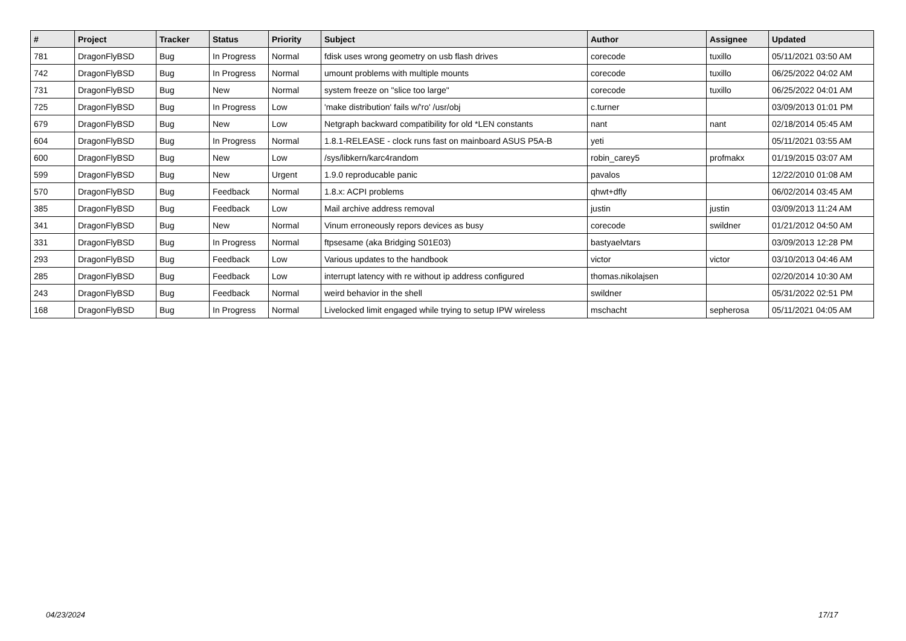| # | Project | Tracker | Status | Priority | Subject | Author | Assignee | Updated |
| --- | --- | --- | --- | --- | --- | --- | --- | --- |
| 781 | DragonFlyBSD | Bug | In Progress | Normal | fdisk uses wrong geometry on usb flash drives | corecode | tuxillo | 05/11/2021 03:50 AM |
| 742 | DragonFlyBSD | Bug | In Progress | Normal | umount problems with multiple mounts | corecode | tuxillo | 06/25/2022 04:02 AM |
| 731 | DragonFlyBSD | Bug | New | Normal | system freeze on "slice too large" | corecode | tuxillo | 06/25/2022 04:01 AM |
| 725 | DragonFlyBSD | Bug | In Progress | Low | 'make distribution' fails w/'ro' /usr/obj | c.turner | | 03/09/2013 01:01 PM |
| 679 | DragonFlyBSD | Bug | New | Low | Netgraph backward compatibility for old *LEN constants | nant | nant | 02/18/2014 05:45 AM |
| 604 | DragonFlyBSD | Bug | In Progress | Normal | 1.8.1-RELEASE - clock runs fast on mainboard ASUS P5A-B | yeti | | 05/11/2021 03:55 AM |
| 600 | DragonFlyBSD | Bug | New | Low | /sys/libkern/karc4random | robin_carey5 | profmakx | 01/19/2015 03:07 AM |
| 599 | DragonFlyBSD | Bug | New | Urgent | 1.9.0 reproducable panic | pavalos | | 12/22/2010 01:08 AM |
| 570 | DragonFlyBSD | Bug | Feedback | Normal | 1.8.x: ACPI problems | qhwt+dfly | | 06/02/2014 03:45 AM |
| 385 | DragonFlyBSD | Bug | Feedback | Low | Mail archive address removal | justin | justin | 03/09/2013 11:24 AM |
| 341 | DragonFlyBSD | Bug | New | Normal | Vinum erroneously repors devices as busy | corecode | swildner | 01/21/2012 04:50 AM |
| 331 | DragonFlyBSD | Bug | In Progress | Normal | ftpsesame (aka Bridging S01E03) | bastyaelvtars | | 03/09/2013 12:28 PM |
| 293 | DragonFlyBSD | Bug | Feedback | Low | Various updates to the handbook | victor | victor | 03/10/2013 04:46 AM |
| 285 | DragonFlyBSD | Bug | Feedback | Low | interrupt latency with re without ip address configured | thomas.nikolajsen | | 02/20/2014 10:30 AM |
| 243 | DragonFlyBSD | Bug | Feedback | Normal | weird behavior in the shell | swildner | | 05/31/2022 02:51 PM |
| 168 | DragonFlyBSD | Bug | In Progress | Normal | Livelocked limit engaged while trying to setup IPW wireless | mschacht | sepherosa | 05/11/2021 04:05 AM |
04/23/2024 17/17